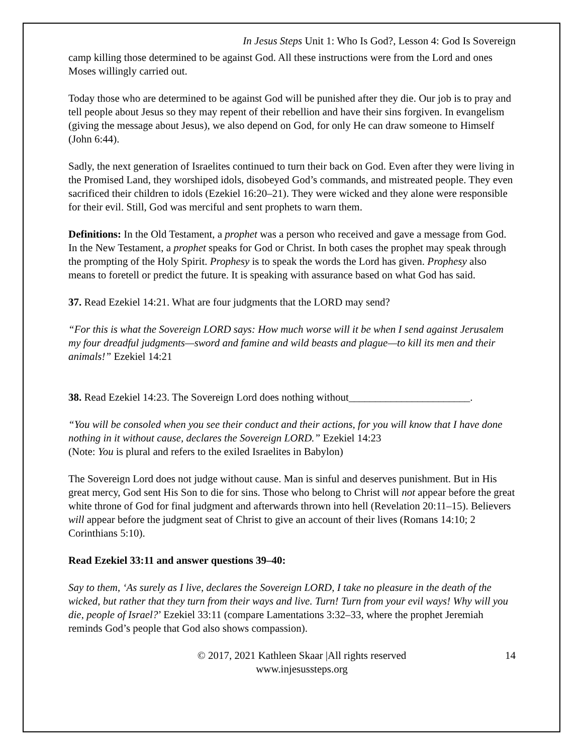In Jesus Steps Unit 1: Who Is God?, Lesson 4: God Is Sovereign
camp killing those determined to be against God. All these instructions were from the Lord and ones Moses willingly carried out.
Today those who are determined to be against God will be punished after they die. Our job is to pray and tell people about Jesus so they may repent of their rebellion and have their sins forgiven. In evangelism (giving the message about Jesus), we also depend on God, for only He can draw someone to Himself (John 6:44).
Sadly, the next generation of Israelites continued to turn their back on God. Even after they were living in the Promised Land, they worshiped idols, disobeyed God’s commands, and mistreated people. They even sacrificed their children to idols (Ezekiel 16:20–21). They were wicked and they alone were responsible for their evil. Still, God was merciful and sent prophets to warn them.
Definitions: In the Old Testament, a prophet was a person who received and gave a message from God. In the New Testament, a prophet speaks for God or Christ. In both cases the prophet may speak through the prompting of the Holy Spirit. Prophesy is to speak the words the Lord has given. Prophesy also means to foretell or predict the future. It is speaking with assurance based on what God has said.
37. Read Ezekiel 14:21. What are four judgments that the LORD may send?
“For this is what the Sovereign LORD says: How much worse will it be when I send against Jerusalem my four dreadful judgments—sword and famine and wild beasts and plague—to kill its men and their animals!” Ezekiel 14:21
38. Read Ezekiel 14:23. The Sovereign Lord does nothing without_______________________.
“You will be consoled when you see their conduct and their actions, for you will know that I have done nothing in it without cause, declares the Sovereign LORD.” Ezekiel 14:23
(Note: You is plural and refers to the exiled Israelites in Babylon)
The Sovereign Lord does not judge without cause. Man is sinful and deserves punishment. But in His great mercy, God sent His Son to die for sins. Those who belong to Christ will not appear before the great white throne of God for final judgment and afterwards thrown into hell (Revelation 20:11–15). Believers will appear before the judgment seat of Christ to give an account of their lives (Romans 14:10; 2 Corinthians 5:10).
Read Ezekiel 33:11 and answer questions 39–40:
Say to them, ‘As surely as I live, declares the Sovereign LORD, I take no pleasure in the death of the wicked, but rather that they turn from their ways and live. Turn! Turn from your evil ways! Why will you die, people of Israel?’ Ezekiel 33:11 (compare Lamentations 3:32–33, where the prophet Jeremiah reminds God’s people that God also shows compassion).
© 2017, 2021 Kathleen Skaar |All rights reserved
www.injesussteps.org
14